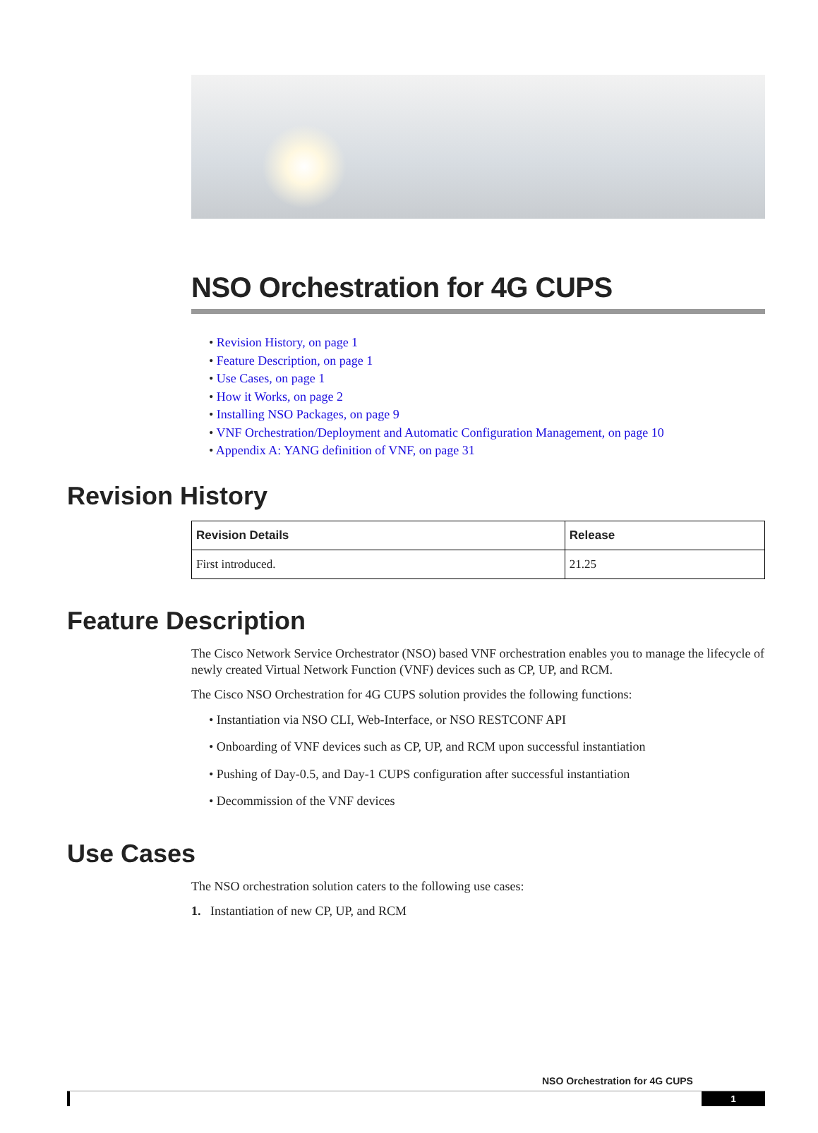NSO Orchestration for 4G CUPS
• Revision History, on page 1
• Feature Description, on page 1
• Use Cases, on page 1
• How it Works, on page 2
• Installing NSO Packages, on page 9
• VNF Orchestration/Deployment and Automatic Configuration Management, on page 10
• Appendix A: YANG definition of VNF, on page 31
Revision History
| Revision Details | Release |
| --- | --- |
| First introduced. | 21.25 |
Feature Description
The Cisco Network Service Orchestrator (NSO) based VNF orchestration enables you to manage the lifecycle of newly created Virtual Network Function (VNF) devices such as CP, UP, and RCM.
The Cisco NSO Orchestration for 4G CUPS solution provides the following functions:
• Instantiation via NSO CLI, Web-Interface, or NSO RESTCONF API
• Onboarding of VNF devices such as CP, UP, and RCM upon successful instantiation
• Pushing of Day-0.5, and Day-1 CUPS configuration after successful instantiation
• Decommission of the VNF devices
Use Cases
The NSO orchestration solution caters to the following use cases:
1. Instantiation of new CP, UP, and RCM
NSO Orchestration for 4G CUPS
1